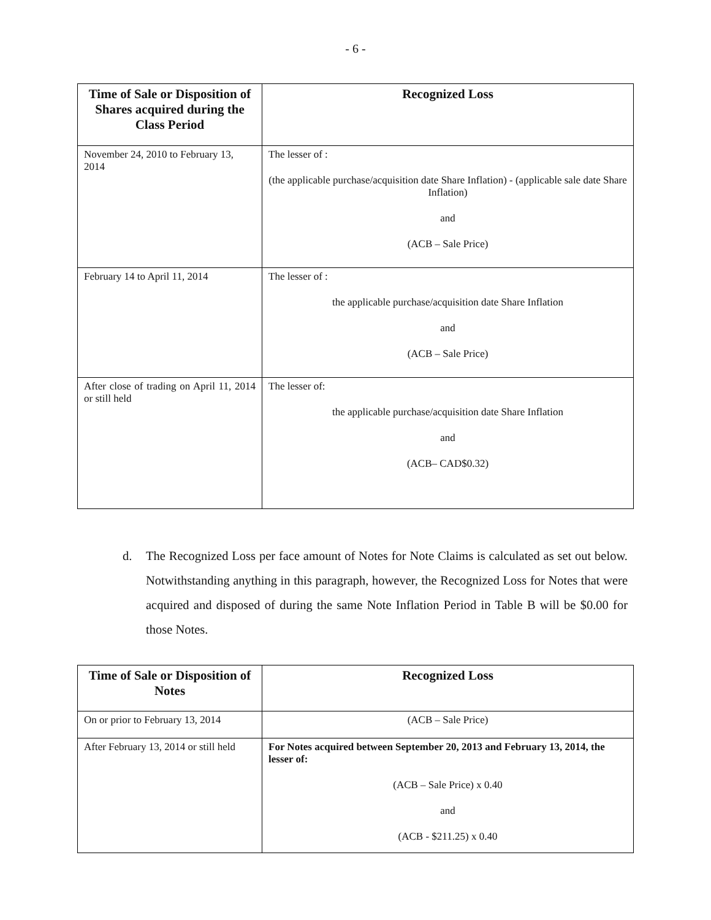- 6 -
| Time of Sale or Disposition of Shares acquired during the Class Period | Recognized Loss |
| --- | --- |
| November 24, 2010 to February 13, 2014 | The lesser of : (the applicable purchase/acquisition date Share Inflation) - (applicable sale date Share Inflation) and (ACB – Sale Price) |
| February 14 to April 11, 2014 | The lesser of : the applicable purchase/acquisition date Share Inflation and (ACB – Sale Price) |
| After close of trading on April 11, 2014 or still held | The lesser of: the applicable purchase/acquisition date Share Inflation and (ACB– CAD$0.32) |
d. The Recognized Loss per face amount of Notes for Note Claims is calculated as set out below. Notwithstanding anything in this paragraph, however, the Recognized Loss for Notes that were acquired and disposed of during the same Note Inflation Period in Table B will be $0.00 for those Notes.
| Time of Sale or Disposition of Notes | Recognized Loss |
| --- | --- |
| On or prior to February 13, 2014 | (ACB – Sale Price) |
| After February 13, 2014 or still held | For Notes acquired between September 20, 2013 and February 13, 2014, the lesser of: (ACB – Sale Price) x 0.40 and (ACB - $211.25) x 0.40 |